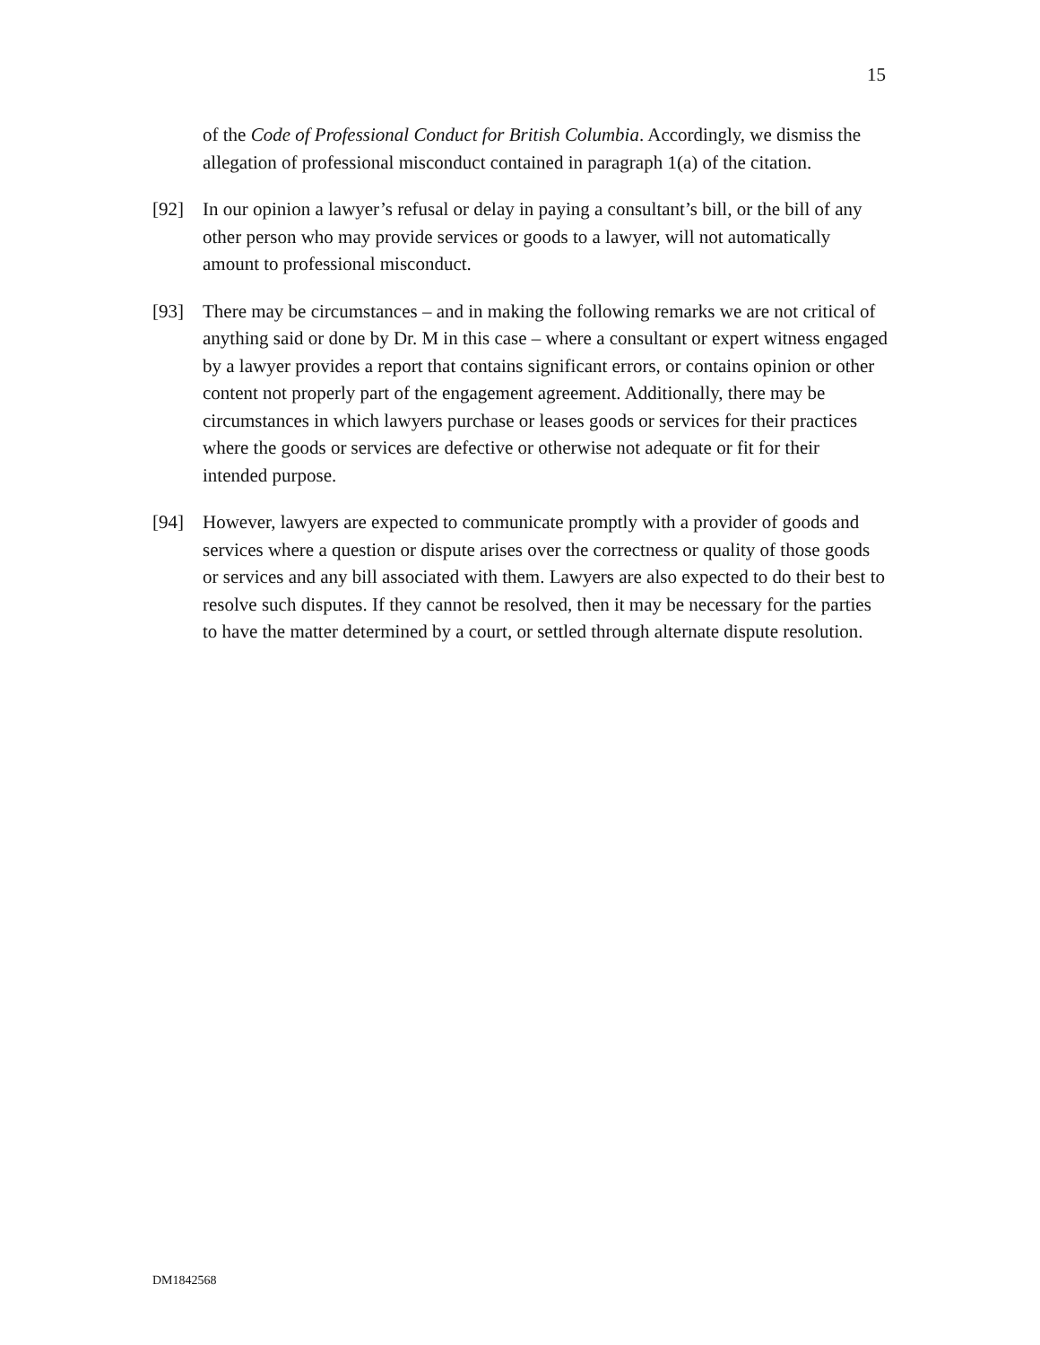15
of the Code of Professional Conduct for British Columbia. Accordingly, we dismiss the allegation of professional misconduct contained in paragraph 1(a) of the citation.
[92] In our opinion a lawyer’s refusal or delay in paying a consultant’s bill, or the bill of any other person who may provide services or goods to a lawyer, will not automatically amount to professional misconduct.
[93] There may be circumstances – and in making the following remarks we are not critical of anything said or done by Dr. M in this case – where a consultant or expert witness engaged by a lawyer provides a report that contains significant errors, or contains opinion or other content not properly part of the engagement agreement. Additionally, there may be circumstances in which lawyers purchase or leases goods or services for their practices where the goods or services are defective or otherwise not adequate or fit for their intended purpose.
[94] However, lawyers are expected to communicate promptly with a provider of goods and services where a question or dispute arises over the correctness or quality of those goods or services and any bill associated with them. Lawyers are also expected to do their best to resolve such disputes. If they cannot be resolved, then it may be necessary for the parties to have the matter determined by a court, or settled through alternate dispute resolution.
DM1842568